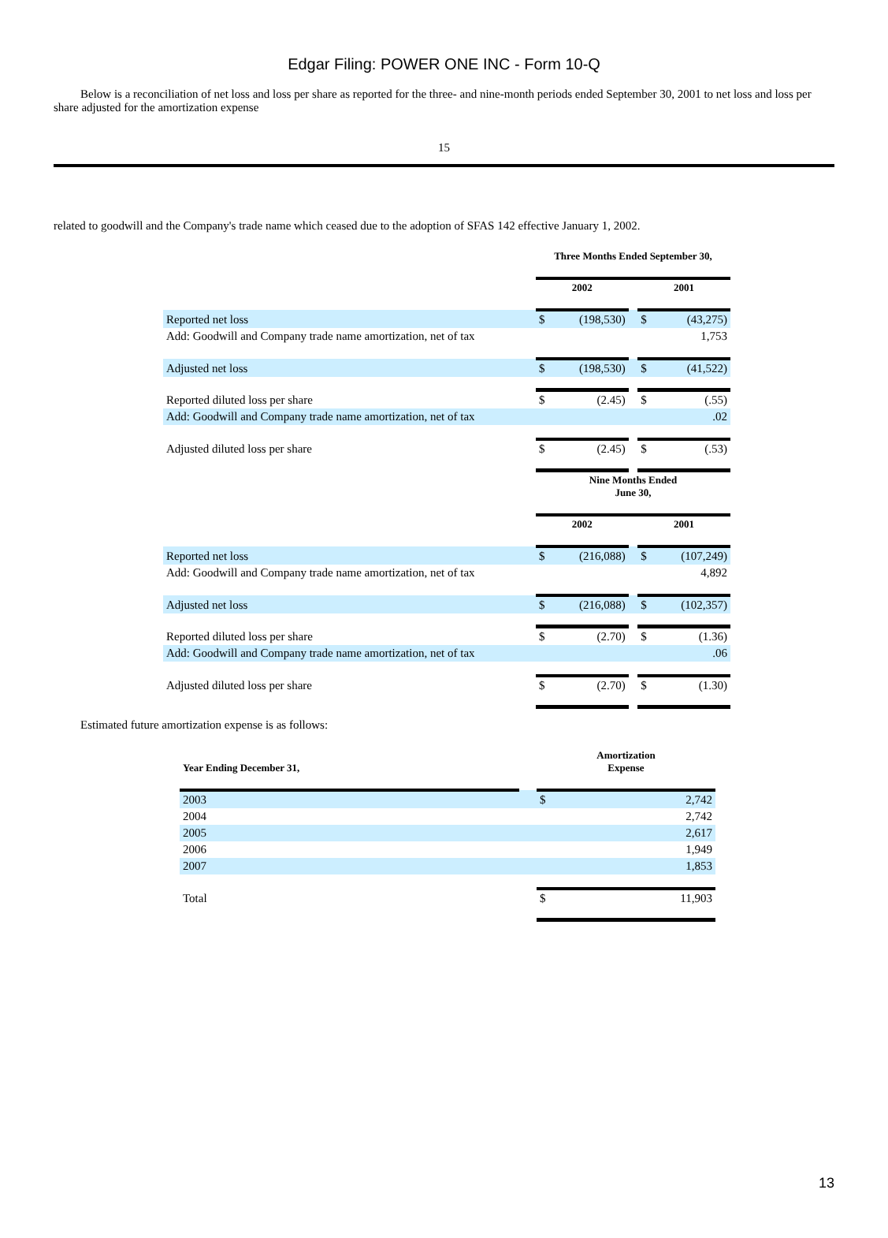Edgar Filing: POWER ONE INC - Form 10-Q
Below is a reconciliation of net loss and loss per share as reported for the three- and nine-month periods ended September 30, 2001 to net loss and loss per share adjusted for the amortization expense
15
related to goodwill and the Company's trade name which ceased due to the adoption of SFAS 142 effective January 1, 2002.
| | Three Months Ended September 30, | | | | |
| --- | --- | --- | --- | --- | --- |
| | 2002 | | | 2001 | |
| Reported net loss | $ | (198,530) | | $ | (43,275) |
| Add: Goodwill and Company trade name amortization, net of tax | | | | | 1,753 |
| Adjusted net loss | $ | (198,530) | | $ | (41,522) |
| Reported diluted loss per share | $ | (2.45) | | $ | (.55) |
| Add: Goodwill and Company trade name amortization, net of tax | | | | | .02 |
| Adjusted diluted loss per share | $ | (2.45) | | $ | (.53) |
| | Nine Months Ended June 30, | | | | |
| | 2002 | | | 2001 | |
| Reported net loss | $ | (216,088) | | $ | (107,249) |
| Add: Goodwill and Company trade name amortization, net of tax | | | | | 4,892 |
| Adjusted net loss | $ | (216,088) | | $ | (102,357) |
| Reported diluted loss per share | $ | (2.70) | | $ | (1.36) |
| Add: Goodwill and Company trade name amortization, net of tax | | | | | .06 |
| Adjusted diluted loss per share | $ | (2.70) | | $ | (1.30) |
Estimated future amortization expense is as follows:
| Year Ending December 31, | | Amortization Expense | |
| --- | --- | --- | --- |
| 2003 | | $ | 2,742 |
| 2004 | | | 2,742 |
| 2005 | | | 2,617 |
| 2006 | | | 1,949 |
| 2007 | | | 1,853 |
| Total | | $ | 11,903 |
13